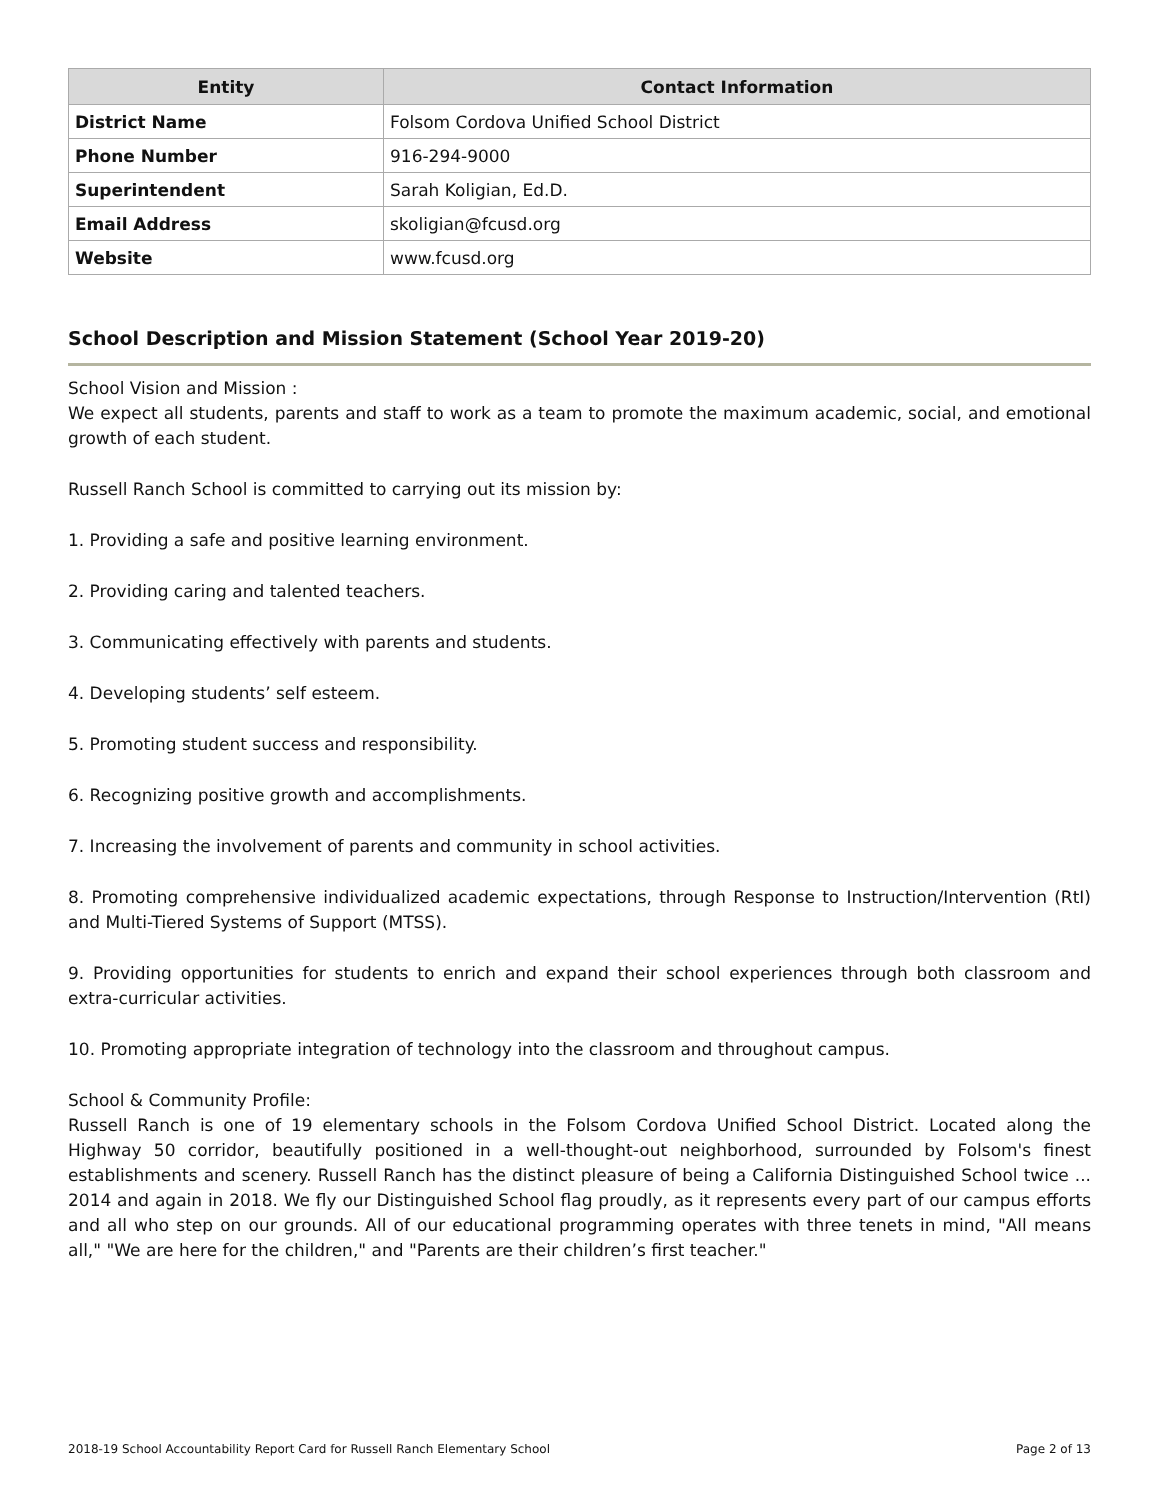| Entity | Contact Information |
| --- | --- |
| District Name | Folsom Cordova Unified School District |
| Phone Number | 916-294-9000 |
| Superintendent | Sarah Koligian, Ed.D. |
| Email Address | skoligian@fcusd.org |
| Website | www.fcusd.org |
School Description and Mission Statement (School Year 2019-20)
School Vision and Mission :
We expect all students, parents and staff to work as a team to promote the maximum academic, social, and emotional growth of each student.
Russell Ranch School is committed to carrying out its mission by:
1. Providing a safe and positive learning environment.
2. Providing caring and talented teachers.
3. Communicating effectively with parents and students.
4. Developing students’ self esteem.
5. Promoting student success and responsibility.
6. Recognizing positive growth and accomplishments.
7. Increasing the involvement of parents and community in school activities.
8. Promoting comprehensive individualized academic expectations, through Response to Instruction/Intervention (RtI) and Multi-Tiered Systems of Support (MTSS).
9. Providing opportunities for students to enrich and expand their school experiences through both classroom and extra-curricular activities.
10. Promoting appropriate integration of technology into the classroom and throughout campus.
School & Community Profile:
Russell Ranch is one of 19 elementary schools in the Folsom Cordova Unified School District. Located along the Highway 50 corridor, beautifully positioned in a well-thought-out neighborhood, surrounded by Folsom's finest establishments and scenery. Russell Ranch has the distinct pleasure of being a California Distinguished School twice ... 2014 and again in 2018. We fly our Distinguished School flag proudly, as it represents every part of our campus efforts and all who step on our grounds. All of our educational programming operates with three tenets in mind, "All means all," "We are here for the children," and "Parents are their children’s first teacher."
2018-19 School Accountability Report Card for Russell Ranch Elementary School Page 2 of 13